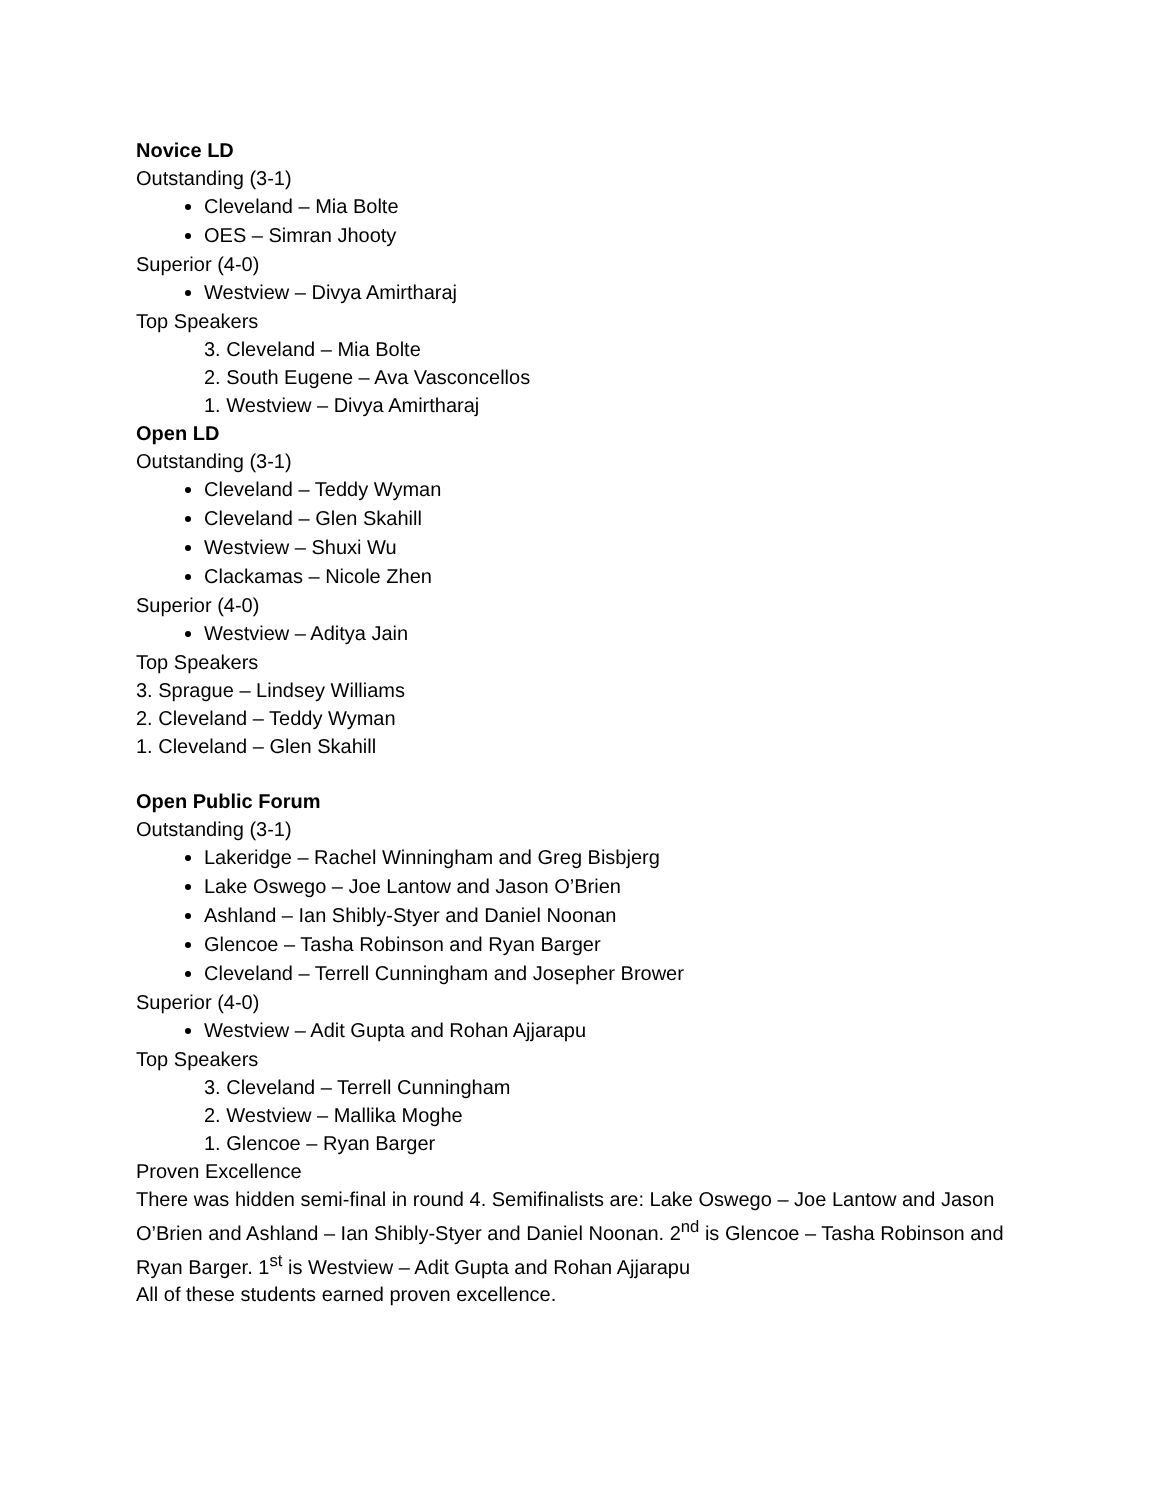Novice LD
Outstanding (3-1)
Cleveland – Mia Bolte
OES – Simran Jhooty
Superior (4-0)
Westview – Divya Amirtharaj
Top Speakers
3. Cleveland – Mia Bolte
2. South Eugene – Ava Vasconcellos
1. Westview – Divya Amirtharaj
Open LD
Outstanding (3-1)
Cleveland – Teddy Wyman
Cleveland – Glen Skahill
Westview – Shuxi Wu
Clackamas – Nicole Zhen
Superior (4-0)
Westview – Aditya Jain
Top Speakers
3. Sprague – Lindsey Williams
2. Cleveland – Teddy Wyman
1. Cleveland – Glen Skahill
Open Public Forum
Outstanding (3-1)
Lakeridge – Rachel Winningham and Greg Bisbjerg
Lake Oswego – Joe Lantow and Jason O’Brien
Ashland – Ian Shibly-Styer and Daniel Noonan
Glencoe – Tasha Robinson and Ryan Barger
Cleveland – Terrell Cunningham and Josepher Brower
Superior (4-0)
Westview – Adit Gupta and Rohan Ajjarapu
Top Speakers
3. Cleveland – Terrell Cunningham
2. Westview – Mallika Moghe
1. Glencoe – Ryan Barger
Proven Excellence
There was hidden semi-final in round 4. Semifinalists are: Lake Oswego – Joe Lantow and Jason O’Brien and Ashland – Ian Shibly-Styer and Daniel Noonan. 2<sup>nd</sup> is Glencoe – Tasha Robinson and Ryan Barger. 1<sup>st</sup> is Westview – Adit Gupta and Rohan Ajjarapu
All of these students earned proven excellence.